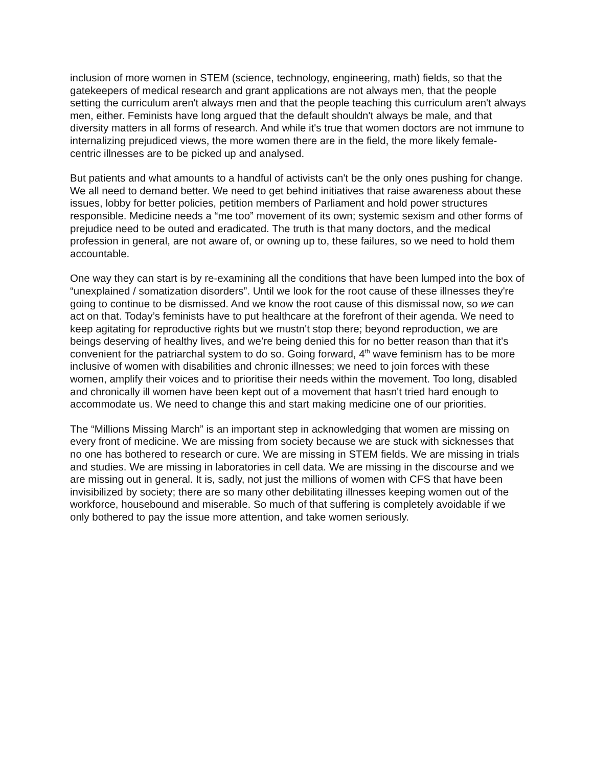inclusion of more women in STEM (science, technology, engineering, math) fields, so that the gatekeepers of medical research and grant applications are not always men, that the people setting the curriculum aren't always men and that the people teaching this curriculum aren't always men, either. Feminists have long argued that the default shouldn't always be male, and that diversity matters in all forms of research. And while it's true that women doctors are not immune to internalizing prejudiced views, the more women there are in the field, the more likely female-centric illnesses are to be picked up and analysed.
But patients and what amounts to a handful of activists can't be the only ones pushing for change. We all need to demand better. We need to get behind initiatives that raise awareness about these issues, lobby for better policies, petition members of Parliament and hold power structures responsible. Medicine needs a “me too” movement of its own; systemic sexism and other forms of prejudice need to be outed and eradicated. The truth is that many doctors, and the medical profession in general, are not aware of, or owning up to, these failures, so we need to hold them accountable.
One way they can start is by re-examining all the conditions that have been lumped into the box of “unexplained / somatization disorders”. Until we look for the root cause of these illnesses they're going to continue to be dismissed. And we know the root cause of this dismissal now, so we can act on that. Today’s feminists have to put healthcare at the forefront of their agenda. We need to keep agitating for reproductive rights but we mustn't stop there; beyond reproduction, we are beings deserving of healthy lives, and we’re being denied this for no better reason than that it's convenient for the patriarchal system to do so. Going forward, 4<sup>th</sup> wave feminism has to be more inclusive of women with disabilities and chronic illnesses; we need to join forces with these women, amplify their voices and to prioritise their needs within the movement. Too long, disabled and chronically ill women have been kept out of a movement that hasn't tried hard enough to accommodate us. We need to change this and start making medicine one of our priorities.
The “Millions Missing March” is an important step in acknowledging that women are missing on every front of medicine. We are missing from society because we are stuck with sicknesses that no one has bothered to research or cure. We are missing in STEM fields. We are missing in trials and studies. We are missing in laboratories in cell data. We are missing in the discourse and we are missing out in general. It is, sadly, not just the millions of women with CFS that have been invisibilized by society; there are so many other debilitating illnesses keeping women out of the workforce, housebound and miserable. So much of that suffering is completely avoidable if we only bothered to pay the issue more attention, and take women seriously.